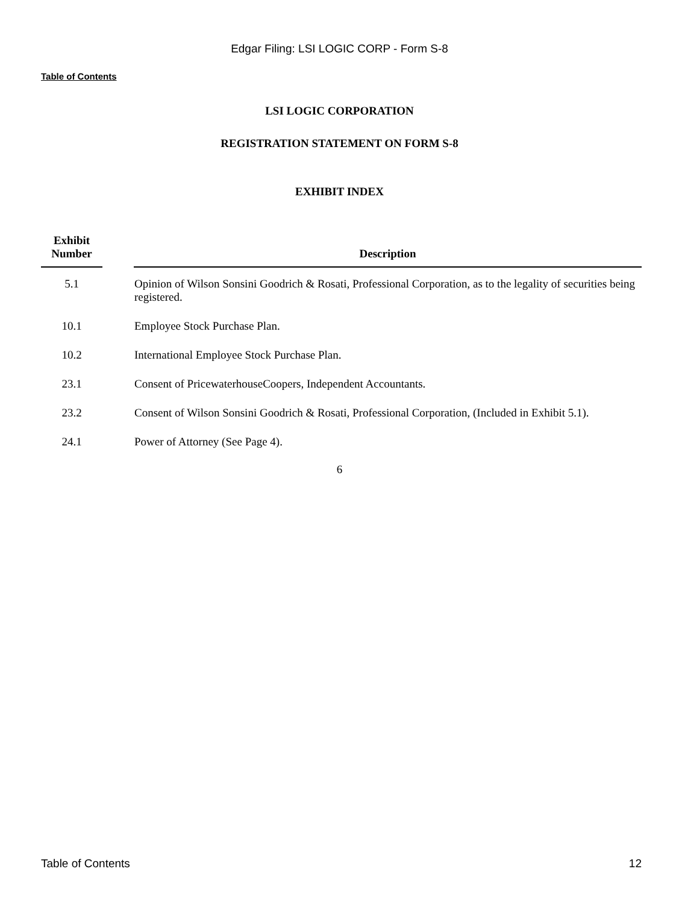Edgar Filing: LSI LOGIC CORP - Form S-8
Table of Contents
LSI LOGIC CORPORATION
REGISTRATION STATEMENT ON FORM S-8
EXHIBIT INDEX
| Exhibit Number | | Description |
| --- | --- | --- |
| 5.1 | | Opinion of Wilson Sonsini Goodrich & Rosati, Professional Corporation, as to the legality of securities being registered. |
| 10.1 | | Employee Stock Purchase Plan. |
| 10.2 | | International Employee Stock Purchase Plan. |
| 23.1 | | Consent of PricewaterhouseCoopers, Independent Accountants. |
| 23.2 | | Consent of Wilson Sonsini Goodrich & Rosati, Professional Corporation, (Included in Exhibit 5.1). |
| 24.1 | | Power of Attorney (See Page 4). |
6
Table of Contents 12